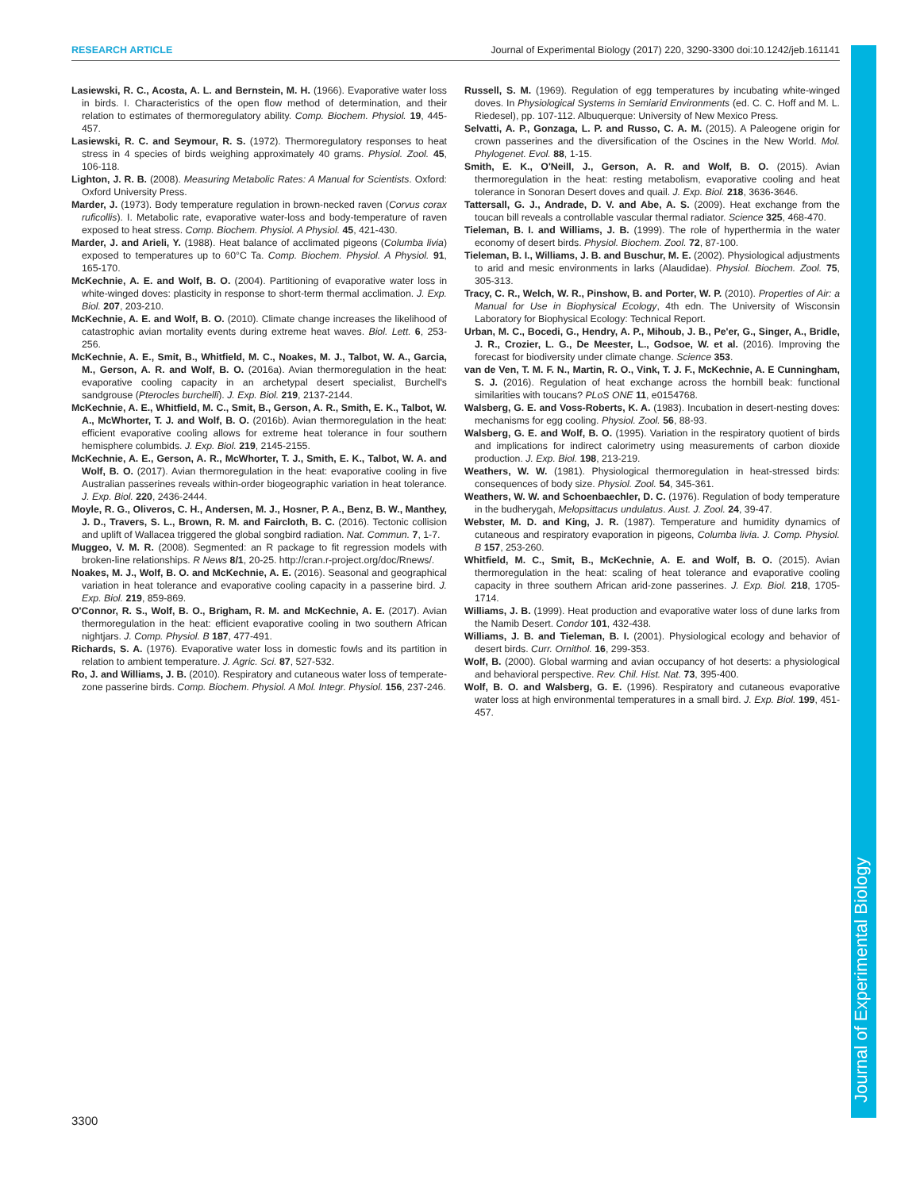RESEARCH ARTICLE Journal of Experimental Biology (2017) 220, 3290-3300 doi:10.1242/jeb.161141
Journal of Experimental Biology
Lasiewski, R. C., Acosta, A. L. and Bernstein, M. H. (1966). Evaporative water loss in birds. I. Characteristics of the open flow method of determination, and their relation to estimates of thermoregulatory ability. Comp. Biochem. Physiol. 19, 445-457.
Lasiewski, R. C. and Seymour, R. S. (1972). Thermoregulatory responses to heat stress in 4 species of birds weighing approximately 40 grams. Physiol. Zool. 45, 106-118.
Lighton, J. R. B. (2008). Measuring Metabolic Rates: A Manual for Scientists. Oxford: Oxford University Press.
Marder, J. (1973). Body temperature regulation in brown-necked raven (Corvus corax ruficollis). I. Metabolic rate, evaporative water-loss and body-temperature of raven exposed to heat stress. Comp. Biochem. Physiol. A Physiol. 45, 421-430.
Marder, J. and Arieli, Y. (1988). Heat balance of acclimated pigeons (Columba livia) exposed to temperatures up to 60°C Ta. Comp. Biochem. Physiol. A Physiol. 91, 165-170.
McKechnie, A. E. and Wolf, B. O. (2004). Partitioning of evaporative water loss in white-winged doves: plasticity in response to short-term thermal acclimation. J. Exp. Biol. 207, 203-210.
McKechnie, A. E. and Wolf, B. O. (2010). Climate change increases the likelihood of catastrophic avian mortality events during extreme heat waves. Biol. Lett. 6, 253-256.
McKechnie, A. E., Smit, B., Whitfield, M. C., Noakes, M. J., Talbot, W. A., Garcia, M., Gerson, A. R. and Wolf, B. O. (2016a). Avian thermoregulation in the heat: evaporative cooling capacity in an archetypal desert specialist, Burchell's sandgrouse (Pterocles burchelli). J. Exp. Biol. 219, 2137-2144.
McKechnie, A. E., Whitfield, M. C., Smit, B., Gerson, A. R., Smith, E. K., Talbot, W. A., McWhorter, T. J. and Wolf, B. O. (2016b). Avian thermoregulation in the heat: efficient evaporative cooling allows for extreme heat tolerance in four southern hemisphere columbids. J. Exp. Biol. 219, 2145-2155.
McKechnie, A. E., Gerson, A. R., McWhorter, T. J., Smith, E. K., Talbot, W. A. and Wolf, B. O. (2017). Avian thermoregulation in the heat: evaporative cooling in five Australian passerines reveals within-order biogeographic variation in heat tolerance. J. Exp. Biol. 220, 2436-2444.
Moyle, R. G., Oliveros, C. H., Andersen, M. J., Hosner, P. A., Benz, B. W., Manthey, J. D., Travers, S. L., Brown, R. M. and Faircloth, B. C. (2016). Tectonic collision and uplift of Wallacea triggered the global songbird radiation. Nat. Commun. 7, 1-7.
Muggeo, V. M. R. (2008). Segmented: an R package to fit regression models with broken-line relationships. R News 8/1, 20-25. http://cran.r-project.org/doc/Rnews/.
Noakes, M. J., Wolf, B. O. and McKechnie, A. E. (2016). Seasonal and geographical variation in heat tolerance and evaporative cooling capacity in a passerine bird. J. Exp. Biol. 219, 859-869.
O'Connor, R. S., Wolf, B. O., Brigham, R. M. and McKechnie, A. E. (2017). Avian thermoregulation in the heat: efficient evaporative cooling in two southern African nightjars. J. Comp. Physiol. B 187, 477-491.
Richards, S. A. (1976). Evaporative water loss in domestic fowls and its partition in relation to ambient temperature. J. Agric. Sci. 87, 527-532.
Ro, J. and Williams, J. B. (2010). Respiratory and cutaneous water loss of temperate-zone passerine birds. Comp. Biochem. Physiol. A Mol. Integr. Physiol. 156, 237-246.
Russell, S. M. (1969). Regulation of egg temperatures by incubating white-winged doves. In Physiological Systems in Semiarid Environments (ed. C. C. Hoff and M. L. Riedesel), pp. 107-112. Albuquerque: University of New Mexico Press.
Selvatti, A. P., Gonzaga, L. P. and Russo, C. A. M. (2015). A Paleogene origin for crown passerines and the diversification of the Oscines in the New World. Mol. Phylogenet. Evol. 88, 1-15.
Smith, E. K., O'Neill, J., Gerson, A. R. and Wolf, B. O. (2015). Avian thermoregulation in the heat: resting metabolism, evaporative cooling and heat tolerance in Sonoran Desert doves and quail. J. Exp. Biol. 218, 3636-3646.
Tattersall, G. J., Andrade, D. V. and Abe, A. S. (2009). Heat exchange from the toucan bill reveals a controllable vascular thermal radiator. Science 325, 468-470.
Tieleman, B. I. and Williams, J. B. (1999). The role of hyperthermia in the water economy of desert birds. Physiol. Biochem. Zool. 72, 87-100.
Tieleman, B. I., Williams, J. B. and Buschur, M. E. (2002). Physiological adjustments to arid and mesic environments in larks (Alaudidae). Physiol. Biochem. Zool. 75, 305-313.
Tracy, C. R., Welch, W. R., Pinshow, B. and Porter, W. P. (2010). Properties of Air: a Manual for Use in Biophysical Ecology, 4th edn. The University of Wisconsin Laboratory for Biophysical Ecology: Technical Report.
Urban, M. C., Bocedi, G., Hendry, A. P., Mihoub, J. B., Pe'er, G., Singer, A., Bridle, J. R., Crozier, L. G., De Meester, L., Godsoe, W. et al. (2016). Improving the forecast for biodiversity under climate change. Science 353.
van de Ven, T. M. F. N., Martin, R. O., Vink, T. J. F., McKechnie, A. E Cunningham, S. J. (2016). Regulation of heat exchange across the hornbill beak: functional similarities with toucans? PLoS ONE 11, e0154768.
Walsberg, G. E. and Voss-Roberts, K. A. (1983). Incubation in desert-nesting doves: mechanisms for egg cooling. Physiol. Zool. 56, 88-93.
Walsberg, G. E. and Wolf, B. O. (1995). Variation in the respiratory quotient of birds and implications for indirect calorimetry using measurements of carbon dioxide production. J. Exp. Biol. 198, 213-219.
Weathers, W. W. (1981). Physiological thermoregulation in heat-stressed birds: consequences of body size. Physiol. Zool. 54, 345-361.
Weathers, W. W. and Schoenbaechler, D. C. (1976). Regulation of body temperature in the budherygah, Melopsittacus undulatus. Aust. J. Zool. 24, 39-47.
Webster, M. D. and King, J. R. (1987). Temperature and humidity dynamics of cutaneous and respiratory evaporation in pigeons, Columba livia. J. Comp. Physiol. B 157, 253-260.
Whitfield, M. C., Smit, B., McKechnie, A. E. and Wolf, B. O. (2015). Avian thermoregulation in the heat: scaling of heat tolerance and evaporative cooling capacity in three southern African arid-zone passerines. J. Exp. Biol. 218, 1705-1714.
Williams, J. B. (1999). Heat production and evaporative water loss of dune larks from the Namib Desert. Condor 101, 432-438.
Williams, J. B. and Tieleman, B. I. (2001). Physiological ecology and behavior of desert birds. Curr. Ornithol. 16, 299-353.
Wolf, B. (2000). Global warming and avian occupancy of hot deserts: a physiological and behavioral perspective. Rev. Chil. Hist. Nat. 73, 395-400.
Wolf, B. O. and Walsberg, G. E. (1996). Respiratory and cutaneous evaporative water loss at high environmental temperatures in a small bird. J. Exp. Biol. 199, 451-457.
3300